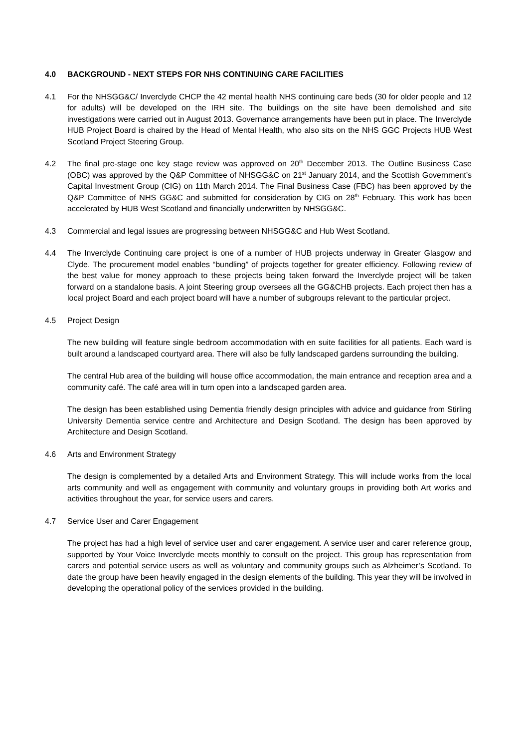4.0 BACKGROUND - NEXT STEPS FOR NHS CONTINUING CARE FACILITIES
4.1 For the NHSGG&C/ Inverclyde CHCP the 42 mental health NHS continuing care beds (30 for older people and 12 for adults) will be developed on the IRH site. The buildings on the site have been demolished and site investigations were carried out in August 2013. Governance arrangements have been put in place. The Inverclyde HUB Project Board is chaired by the Head of Mental Health, who also sits on the NHS GGC Projects HUB West Scotland Project Steering Group.
4.2 The final pre-stage one key stage review was approved on 20<sup>th</sup> December 2013. The Outline Business Case (OBC) was approved by the Q&P Committee of NHSGG&C on 21<sup>st</sup> January 2014, and the Scottish Government’s Capital Investment Group (CIG) on 11th March 2014. The Final Business Case (FBC) has been approved by the Q&P Committee of NHS GG&C and submitted for consideration by CIG on 28<sup>th</sup> February. This work has been accelerated by HUB West Scotland and financially underwritten by NHSGG&C.
4.3 Commercial and legal issues are progressing between NHSGG&C and Hub West Scotland.
4.4 The Inverclyde Continuing care project is one of a number of HUB projects underway in Greater Glasgow and Clyde. The procurement model enables “bundling” of projects together for greater efficiency. Following review of the best value for money approach to these projects being taken forward the Inverclyde project will be taken forward on a standalone basis. A joint Steering group oversees all the GG&CHB projects. Each project then has a local project Board and each project board will have a number of subgroups relevant to the particular project.
4.5 Project Design
The new building will feature single bedroom accommodation with en suite facilities for all patients. Each ward is built around a landscaped courtyard area. There will also be fully landscaped gardens surrounding the building.
The central Hub area of the building will house office accommodation, the main entrance and reception area and a community café. The café area will in turn open into a landscaped garden area.
The design has been established using Dementia friendly design principles with advice and guidance from Stirling University Dementia service centre and Architecture and Design Scotland. The design has been approved by Architecture and Design Scotland.
4.6 Arts and Environment Strategy
The design is complemented by a detailed Arts and Environment Strategy. This will include works from the local arts community and well as engagement with community and voluntary groups in providing both Art works and activities throughout the year, for service users and carers.
4.7 Service User and Carer Engagement
The project has had a high level of service user and carer engagement. A service user and carer reference group, supported by Your Voice Inverclyde meets monthly to consult on the project. This group has representation from carers and potential service users as well as voluntary and community groups such as Alzheimer’s Scotland. To date the group have been heavily engaged in the design elements of the building. This year they will be involved in developing the operational policy of the services provided in the building.